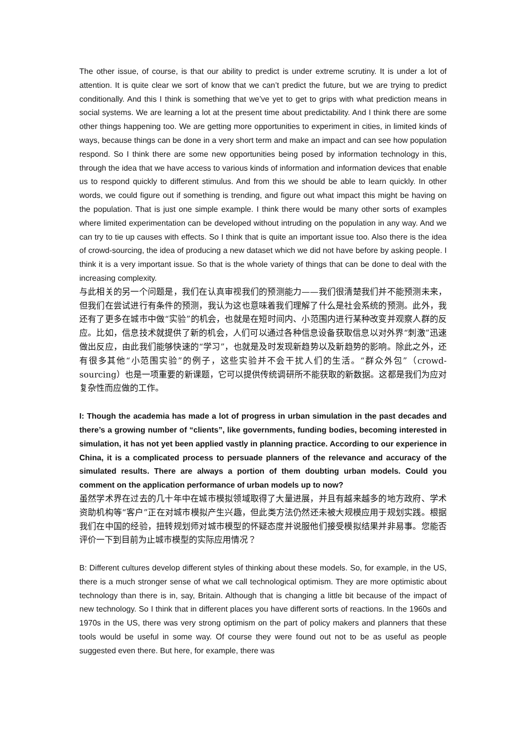The other issue, of course, is that our ability to predict is under extreme scrutiny. It is under a lot of attention. It is quite clear we sort of know that we can’t predict the future, but we are trying to predict conditionally. And this I think is something that we’ve yet to get to grips with what prediction means in social systems. We are learning a lot at the present time about predictability. And I think there are some other things happening too. We are getting more opportunities to experiment in cities, in limited kinds of ways, because things can be done in a very short term and make an impact and can see how population respond. So I think there are some new opportunities being posed by information technology in this, through the idea that we have access to various kinds of information and information devices that enable us to respond quickly to different stimulus. And from this we should be able to learn quickly. In other words, we could figure out if something is trending, and figure out what impact this might be having on the population. That is just one simple example. I think there would be many other sorts of examples where limited experimentation can be developed without intruding on the population in any way. And we can try to tie up causes with effects. So I think that is quite an important issue too. Also there is the idea of crowd-sourcing, the idea of producing a new dataset which we did not have before by asking people. I think it is a very important issue. So that is the whole variety of things that can be done to deal with the increasing complexity.
与此相关的另一个问题是，我们在认真审视我们的预测能力——我们很清楚我们并不能预测未来，但我们在尝试进行有条件的预测，我认为这也意味着我们理解了什么是社会系统的预测。此外，我还有了更多在城市中做“实验”的机会，也就是在短时间内、小范围内进行某种改变并观察人群的反应。比如，信息技术就提供了新的机会，人们可以通过各种信息设备获取信息以对外界“刺激”迅速做出反应，由此我们能够快速的“学习”，也就是及时发现新趋势以及新趋势的影响。除此之外，还有很多其他“小范围实验”的例子，这些实验并不会干扰人们的生活。“群众外包”（crowd-sourcing）也是一项重要的新课题，它可以提供传统调研所不能获取的新数据。这都是我们为应对复杂性而应做的工作。
I: Though the academia has made a lot of progress in urban simulation in the past decades and there’s a growing number of “clients”, like governments, funding bodies, becoming interested in simulation, it has not yet been applied vastly in planning practice. According to our experience in China, it is a complicated process to persuade planners of the relevance and accuracy of the simulated results. There are always a portion of them doubting urban models. Could you comment on the application performance of urban models up to now?
虽然学术界在过去的几十年中在城市模拟领域取得了大量进展，并且有越来越多的地方政府、学术资助机构等“客户”正在对城市模拟产生兴趣，但此类方法仍然还未被大规模应用于规划实践。根据我们在中国的经验，扭转规划师对城市模型的怀疑态度并说服他们接受模拟结果并非易事。您能否评价一下到目前为止城市模型的实际应用情况？
B: Different cultures develop different styles of thinking about these models. So, for example, in the US, there is a much stronger sense of what we call technological optimism. They are more optimistic about technology than there is in, say, Britain. Although that is changing a little bit because of the impact of new technology. So I think that in different places you have different sorts of reactions. In the 1960s and 1970s in the US, there was very strong optimism on the part of policy makers and planners that these tools would be useful in some way. Of course they were found out not to be as useful as people suggested even there. But here, for example, there was